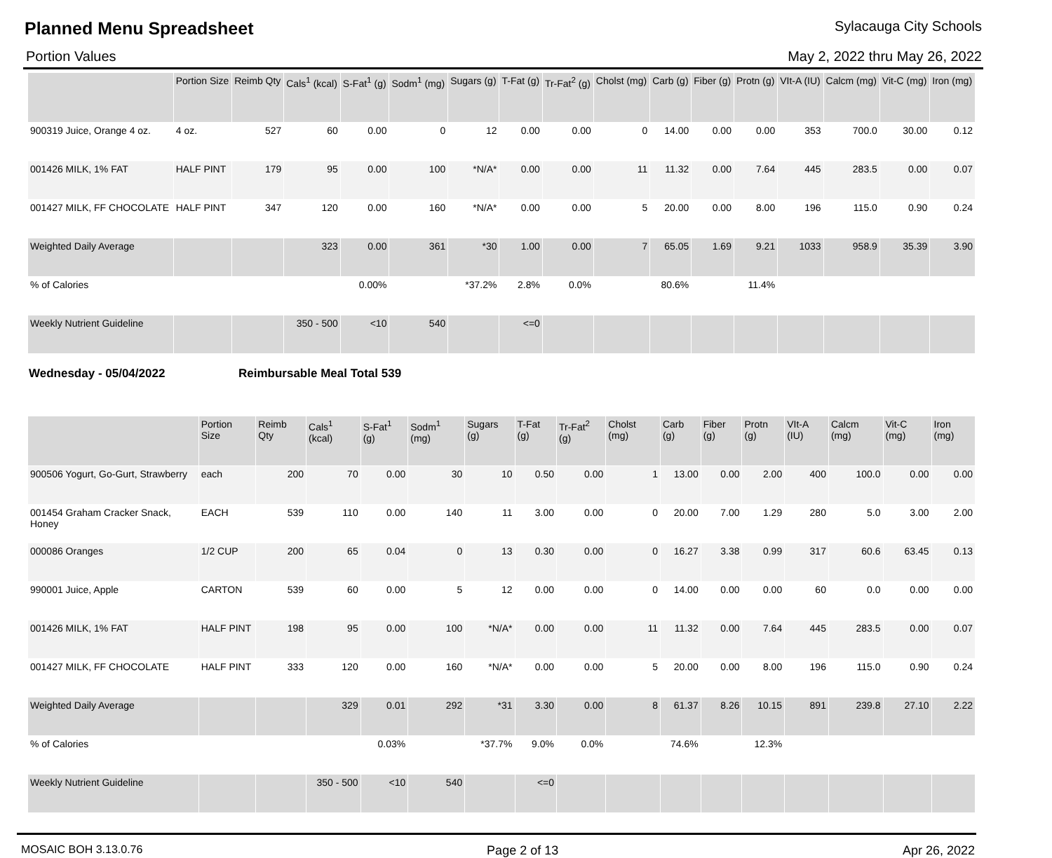Planned Menu Spreadsheet
Sylacauga City Schools
Portion Values May 2, 2022 thru May 26, 2022
| | Portion Size | Reimb Qty | Cals<sup>1</sup> (kcal) | S-Fat<sup>1</sup> (g) | Sodm<sup>1</sup> (mg) | Sugars (g) | T-Fat (g) | Tr-Fat<sup>2</sup> (g) | Cholst (mg) | Carb (g) | Fiber (g) | Protn (g) | VIt-A (IU) | Calcm (mg) | Vit-C (mg) | Iron (mg) |
| --- | --- | --- | --- | --- | --- | --- | --- | --- | --- | --- | --- | --- | --- | --- | --- | --- |
| 900319 Juice, Orange 4 oz. | 4 oz. | 527 | 60 | 0.00 | 0 | 12 | 0.00 | 0.00 | 0 | 14.00 | 0.00 | 0.00 | 353 | 700.0 | 30.00 | 0.12 |
| 001426 MILK, 1% FAT | HALF PINT | 179 | 95 | 0.00 | 100 | *N/A* | 0.00 | 0.00 | 11 | 11.32 | 0.00 | 7.64 | 445 | 283.5 | 0.00 | 0.07 |
| 001427 MILK, FF CHOCOLATE | HALF PINT | 347 | 120 | 0.00 | 160 | *N/A* | 0.00 | 0.00 | 5 | 20.00 | 0.00 | 8.00 | 196 | 115.0 | 0.90 | 0.24 |
| Weighted Daily Average | | | 323 | 0.00 | 361 | *30 | 1.00 | 0.00 | 7 | 65.05 | 1.69 | 9.21 | 1033 | 958.9 | 35.39 | 3.90 |
| % of Calories | | | | 0.00% | | *37.2% | 2.8% | 0.0% | | 80.6% | | 11.4% | | | | |
| Weekly Nutrient Guideline | | | 350 - 500 | <10 | 540 | | <=0 | | | | | | | | | |
Wednesday - 05/04/2022 Reimbursable Meal Total 539
| | Portion Size | Reimb Qty | Cals<sup>1</sup> (kcal) | S-Fat<sup>1</sup> (g) | Sodm<sup>1</sup> (mg) | Sugars (g) | T-Fat (g) | Tr-Fat<sup>2</sup> (g) | Cholst (mg) | Carb (g) | Fiber (g) | Protn (g) | VIt-A (IU) | Calcm (mg) | Vit-C (mg) | Iron (mg) |
| --- | --- | --- | --- | --- | --- | --- | --- | --- | --- | --- | --- | --- | --- | --- | --- | --- |
| 900506 Yogurt, Go-Gurt, Strawberry | each | 200 | 70 | 0.00 | 30 | 10 | 0.50 | 0.00 | 1 | 13.00 | 0.00 | 2.00 | 400 | 100.0 | 0.00 | 0.00 |
| 001454 Graham Cracker Snack, Honey | EACH | 539 | 110 | 0.00 | 140 | 11 | 3.00 | 0.00 | 0 | 20.00 | 7.00 | 1.29 | 280 | 5.0 | 3.00 | 2.00 |
| 000086 Oranges | 1/2 CUP | 200 | 65 | 0.04 | 0 | 13 | 0.30 | 0.00 | 0 | 16.27 | 3.38 | 0.99 | 317 | 60.6 | 63.45 | 0.13 |
| 990001 Juice, Apple | CARTON | 539 | 60 | 0.00 | 5 | 12 | 0.00 | 0.00 | 0 | 14.00 | 0.00 | 0.00 | 60 | 0.0 | 0.00 | 0.00 |
| 001426 MILK, 1% FAT | HALF PINT | 198 | 95 | 0.00 | 100 | *N/A* | 0.00 | 0.00 | 11 | 11.32 | 0.00 | 7.64 | 445 | 283.5 | 0.00 | 0.07 |
| 001427 MILK, FF CHOCOLATE | HALF PINT | 333 | 120 | 0.00 | 160 | *N/A* | 0.00 | 0.00 | 5 | 20.00 | 0.00 | 8.00 | 196 | 115.0 | 0.90 | 0.24 |
| Weighted Daily Average | | | 329 | 0.01 | 292 | *31 | 3.30 | 0.00 | 8 | 61.37 | 8.26 | 10.15 | 891 | 239.8 | 27.10 | 2.22 |
| % of Calories | | | | 0.03% | | *37.7% | 9.0% | 0.0% | | 74.6% | | 12.3% | | | | |
| Weekly Nutrient Guideline | | | 350 - 500 | <10 | 540 | | <=0 | | | | | | | | | |
MOSAIC BOH 3.13.0.76 Page 2 of 13 Apr 26, 2022